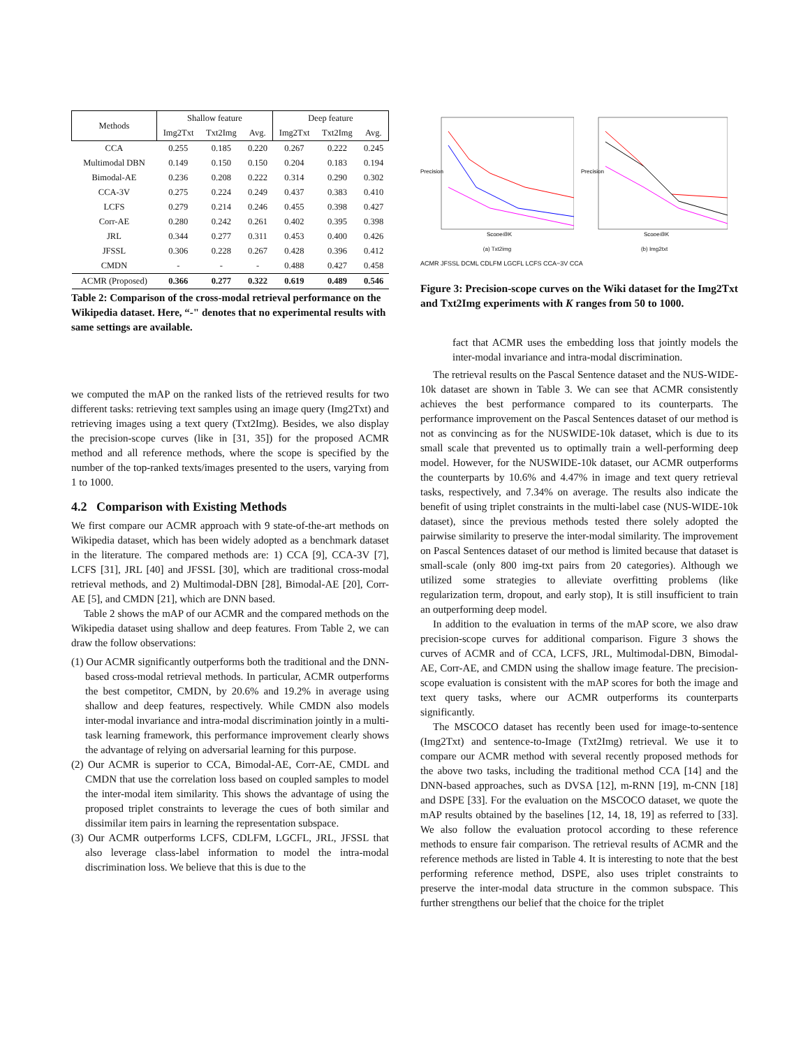| Methods | Shallow feature | | | Deep feature | | |
| --- | --- | --- | --- | --- | --- | --- |
| | Img2Txt | Txt2Img | Avg. | Img2Txt | Txt2Img | Avg. |
| CCA | 0.255 | 0.185 | 0.220 | 0.267 | 0.222 | 0.245 |
| Multimodal DBN | 0.149 | 0.150 | 0.150 | 0.204 | 0.183 | 0.194 |
| Bimodal-AE | 0.236 | 0.208 | 0.222 | 0.314 | 0.290 | 0.302 |
| CCA-3V | 0.275 | 0.224 | 0.249 | 0.437 | 0.383 | 0.410 |
| LCFS | 0.279 | 0.214 | 0.246 | 0.455 | 0.398 | 0.427 |
| Corr-AE | 0.280 | 0.242 | 0.261 | 0.402 | 0.395 | 0.398 |
| JRL | 0.344 | 0.277 | 0.311 | 0.453 | 0.400 | 0.426 |
| JFSSL | 0.306 | 0.228 | 0.267 | 0.428 | 0.396 | 0.412 |
| CMDN | - | - | - | 0.488 | 0.427 | 0.458 |
| ACMR (Proposed) | 0.366 | 0.277 | 0.322 | 0.619 | 0.489 | 0.546 |
Table 2: Comparison of the cross-modal retrieval performance on the Wikipedia dataset. Here, “-" denotes that no experimental results with same settings are available.
we computed the mAP on the ranked lists of the retrieved results for two different tasks: retrieving text samples using an image query (Img2Txt) and retrieving images using a text query (Txt2Img). Besides, we also display the precision-scope curves (like in [31, 35]) for the proposed ACMR method and all reference methods, where the scope is specified by the number of the top-ranked texts/images presented to the users, varying from 1 to 1000.
4.2 Comparison with Existing Methods
We first compare our ACMR approach with 9 state-of-the-art methods on Wikipedia dataset, which has been widely adopted as a benchmark dataset in the literature. The compared methods are: 1) CCA [9], CCA-3V [7], LCFS [31], JRL [40] and JFSSL [30], which are traditional cross-modal retrieval methods, and 2) Multimodal-DBN [28], Bimodal-AE [20], Corr-AE [5], and CMDN [21], which are DNN based.
Table 2 shows the mAP of our ACMR and the compared methods on the Wikipedia dataset using shallow and deep features. From Table 2, we can draw the follow observations:
(1) Our ACMR significantly outperforms both the traditional and the DNN-based cross-modal retrieval methods. In particular, ACMR outperforms the best competitor, CMDN, by 20.6% and 19.2% in average using shallow and deep features, respectively. While CMDN also models inter-modal invariance and intra-modal discrimination jointly in a multi-task learning framework, this performance improvement clearly shows the advantage of relying on adversarial learning for this purpose.
(2) Our ACMR is superior to CCA, Bimodal-AE, Corr-AE, CMDL and CMDN that use the correlation loss based on coupled samples to model the inter-modal item similarity. This shows the advantage of using the proposed triplet constraints to leverage the cues of both similar and dissimilar item pairs in learning the representation subspace.
(3) Our ACMR outperforms LCFS, CDLFM, LGCFL, JRL, JFSSL that also leverage class-label information to model the intra-modal discrimination loss. We believe that this is due to the
Precision
Scope@K
(a) Txt2img
Precision
Scope@K
(b) Img2txt
ACMR JFSSL DCML CDLFM LGCFL LCFS CCA−3V CCA
Figure 3: Precision-scope curves on the Wiki dataset for the Img2Txt and Txt2Img experiments with K ranges from 50 to 1000.
fact that ACMR uses the embedding loss that jointly models the inter-modal invariance and intra-modal discrimination.
The retrieval results on the Pascal Sentence dataset and the NUS-WIDE-10k dataset are shown in Table 3. We can see that ACMR consistently achieves the best performance compared to its counterparts. The performance improvement on the Pascal Sentences dataset of our method is not as convincing as for the NUSWIDE-10k dataset, which is due to its small scale that prevented us to optimally train a well-performing deep model. However, for the NUSWIDE-10k dataset, our ACMR outperforms the counterparts by 10.6% and 4.47% in image and text query retrieval tasks, respectively, and 7.34% on average. The results also indicate the benefit of using triplet constraints in the multi-label case (NUS-WIDE-10k dataset), since the previous methods tested there solely adopted the pairwise similarity to preserve the inter-modal similarity. The improvement on Pascal Sentences dataset of our method is limited because that dataset is small-scale (only 800 img-txt pairs from 20 categories). Although we utilized some strategies to alleviate overfitting problems (like regularization term, dropout, and early stop), It is still insufficient to train an outperforming deep model.
In addition to the evaluation in terms of the mAP score, we also draw precision-scope curves for additional comparison. Figure 3 shows the curves of ACMR and of CCA, LCFS, JRL, Multimodal-DBN, Bimodal-AE, Corr-AE, and CMDN using the shallow image feature. The precision-scope evaluation is consistent with the mAP scores for both the image and text query tasks, where our ACMR outperforms its counterparts significantly.
The MSCOCO dataset has recently been used for image-to-sentence (Img2Txt) and sentence-to-Image (Txt2Img) retrieval. We use it to compare our ACMR method with several recently proposed methods for the above two tasks, including the traditional method CCA [14] and the DNN-based approaches, such as DVSA [12], m-RNN [19], m-CNN [18] and DSPE [33]. For the evaluation on the MSCOCO dataset, we quote the mAP results obtained by the baselines [12, 14, 18, 19] as referred to [33]. We also follow the evaluation protocol according to these reference methods to ensure fair comparison. The retrieval results of ACMR and the reference methods are listed in Table 4. It is interesting to note that the best performing reference method, DSPE, also uses triplet constraints to preserve the inter-modal data structure in the common subspace. This further strengthens our belief that the choice for the triplet